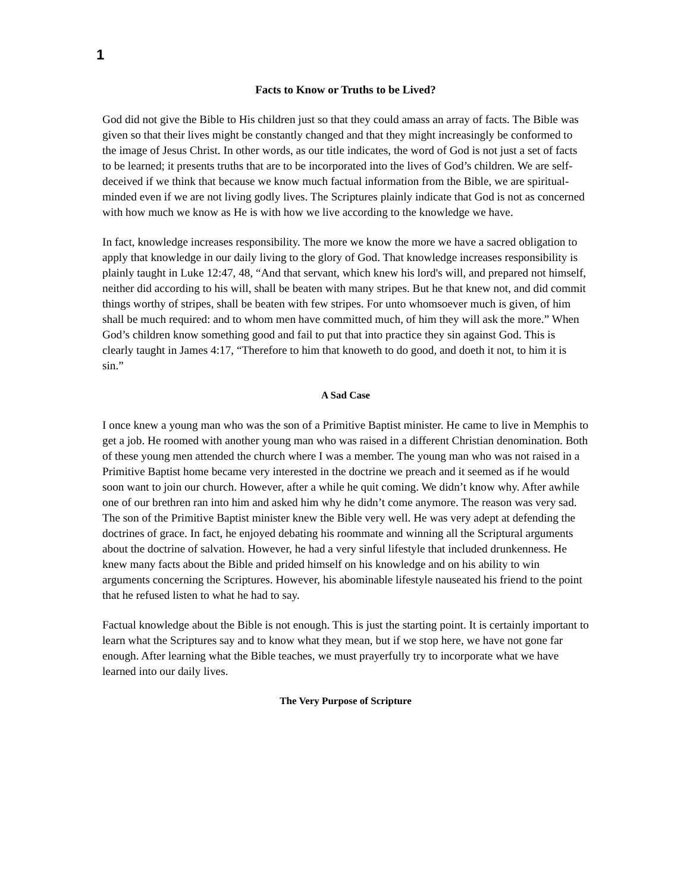1
Facts to Know or Truths to be Lived?
God did not give the Bible to His children just so that they could amass an array of facts. The Bible was given so that their lives might be constantly changed and that they might increasingly be conformed to the image of Jesus Christ. In other words, as our title indicates, the word of God is not just a set of facts to be learned; it presents truths that are to be incorporated into the lives of God’s children. We are self-deceived if we think that because we know much factual information from the Bible, we are spiritual-minded even if we are not living godly lives. The Scriptures plainly indicate that God is not as concerned with how much we know as He is with how we live according to the knowledge we have.
In fact, knowledge increases responsibility. The more we know the more we have a sacred obligation to apply that knowledge in our daily living to the glory of God. That knowledge increases responsibility is plainly taught in Luke 12:47, 48, “And that servant, which knew his lord's will, and prepared not himself, neither did according to his will, shall be beaten with many stripes. But he that knew not, and did commit things worthy of stripes, shall be beaten with few stripes. For unto whomsoever much is given, of him shall be much required: and to whom men have committed much, of him they will ask the more.” When God’s children know something good and fail to put that into practice they sin against God. This is clearly taught in James 4:17, “Therefore to him that knoweth to do good, and doeth it not, to him it is sin.”
A Sad Case
I once knew a young man who was the son of a Primitive Baptist minister. He came to live in Memphis to get a job. He roomed with another young man who was raised in a different Christian denomination. Both of these young men attended the church where I was a member. The young man who was not raised in a Primitive Baptist home became very interested in the doctrine we preach and it seemed as if he would soon want to join our church. However, after a while he quit coming. We didn’t know why. After awhile one of our brethren ran into him and asked him why he didn’t come anymore. The reason was very sad. The son of the Primitive Baptist minister knew the Bible very well. He was very adept at defending the doctrines of grace. In fact, he enjoyed debating his roommate and winning all the Scriptural arguments about the doctrine of salvation. However, he had a very sinful lifestyle that included drunkenness. He knew many facts about the Bible and prided himself on his knowledge and on his ability to win arguments concerning the Scriptures. However, his abominable lifestyle nauseated his friend to the point that he refused listen to what he had to say.
Factual knowledge about the Bible is not enough. This is just the starting point. It is certainly important to learn what the Scriptures say and to know what they mean, but if we stop here, we have not gone far enough. After learning what the Bible teaches, we must prayerfully try to incorporate what we have learned into our daily lives.
The Very Purpose of Scripture